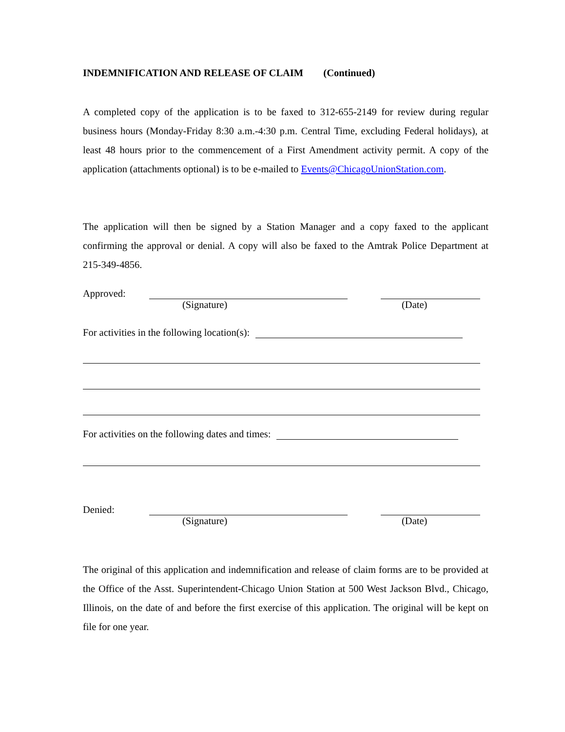INDEMNIFICATION AND RELEASE OF CLAIM (Continued)
A completed copy of the application is to be faxed to 312-655-2149 for review during regular business hours (Monday-Friday 8:30 a.m.-4:30 p.m. Central Time, excluding Federal holidays), at least 48 hours prior to the commencement of a First Amendment activity permit. A copy of the application (attachments optional) is to be e-mailed to Events@ChicagoUnionStation.com.
The application will then be signed by a Station Manager and a copy faxed to the applicant confirming the approval or denial. A copy will also be faxed to the Amtrak Police Department at 215-349-4856.
Approved:
(Signature) (Date)
For activities in the following location(s):
For activities on the following dates and times:
Denied:
(Signature) (Date)
The original of this application and indemnification and release of claim forms are to be provided at the Office of the Asst. Superintendent-Chicago Union Station at 500 West Jackson Blvd., Chicago, Illinois, on the date of and before the first exercise of this application. The original will be kept on file for one year.